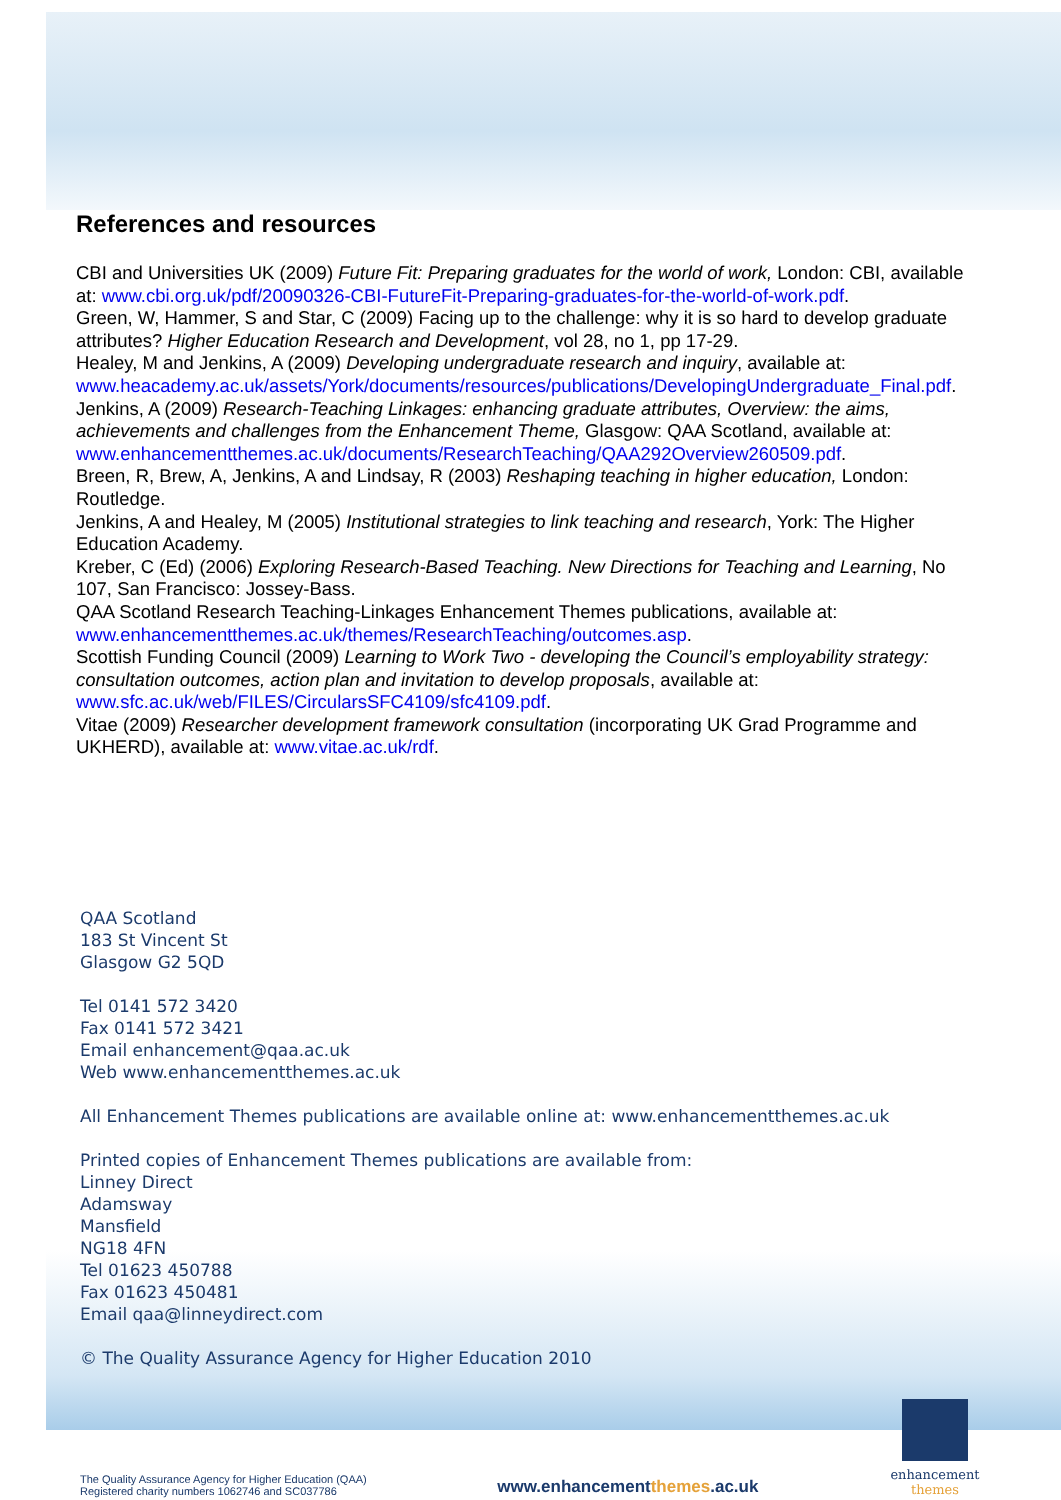References and resources
CBI and Universities UK (2009) Future Fit: Preparing graduates for the world of work, London: CBI, available at: www.cbi.org.uk/pdf/20090326-CBI-FutureFit-Preparing-graduates-for-the-world-of-work.pdf.
Green, W, Hammer, S and Star, C (2009) Facing up to the challenge: why it is so hard to develop graduate attributes? Higher Education Research and Development, vol 28, no 1, pp 17-29.
Healey, M and Jenkins, A (2009) Developing undergraduate research and inquiry, available at: www.heacademy.ac.uk/assets/York/documents/resources/publications/DevelopingUndergraduate_Final.pdf.
Jenkins, A (2009) Research-Teaching Linkages: enhancing graduate attributes, Overview: the aims, achievements and challenges from the Enhancement Theme, Glasgow: QAA Scotland, available at: www.enhancementthemes.ac.uk/documents/ResearchTeaching/QAA292Overview260509.pdf.
Breen, R, Brew, A, Jenkins, A and Lindsay, R (2003) Reshaping teaching in higher education, London: Routledge.
Jenkins, A and Healey, M (2005) Institutional strategies to link teaching and research, York: The Higher Education Academy.
Kreber, C (Ed) (2006) Exploring Research-Based Teaching. New Directions for Teaching and Learning, No 107, San Francisco: Jossey-Bass.
QAA Scotland Research Teaching-Linkages Enhancement Themes publications, available at: www.enhancementthemes.ac.uk/themes/ResearchTeaching/outcomes.asp.
Scottish Funding Council (2009) Learning to Work Two - developing the Council’s employability strategy: consultation outcomes, action plan and invitation to develop proposals, available at: www.sfc.ac.uk/web/FILES/CircularsSFC4109/sfc4109.pdf.
Vitae (2009) Researcher development framework consultation (incorporating UK Grad Programme and UKHERD), available at: www.vitae.ac.uk/rdf.
QAA Scotland
183 St Vincent St
Glasgow G2 5QD
Tel 0141 572 3420
Fax 0141 572 3421
Email enhancement@qaa.ac.uk
Web www.enhancementthemes.ac.uk
All Enhancement Themes publications are available online at: www.enhancementthemes.ac.uk
Printed copies of Enhancement Themes publications are available from:
Linney Direct
Adamsway
Mansfield
NG18 4FN
Tel 01623 450788
Fax 01623 450481
Email qaa@linneydirect.com
© The Quality Assurance Agency for Higher Education 2010
The Quality Assurance Agency for Higher Education (QAA)
Registered charity numbers 1062746 and SC037786
www.enhancementthemes.ac.uk
enhancement
themes